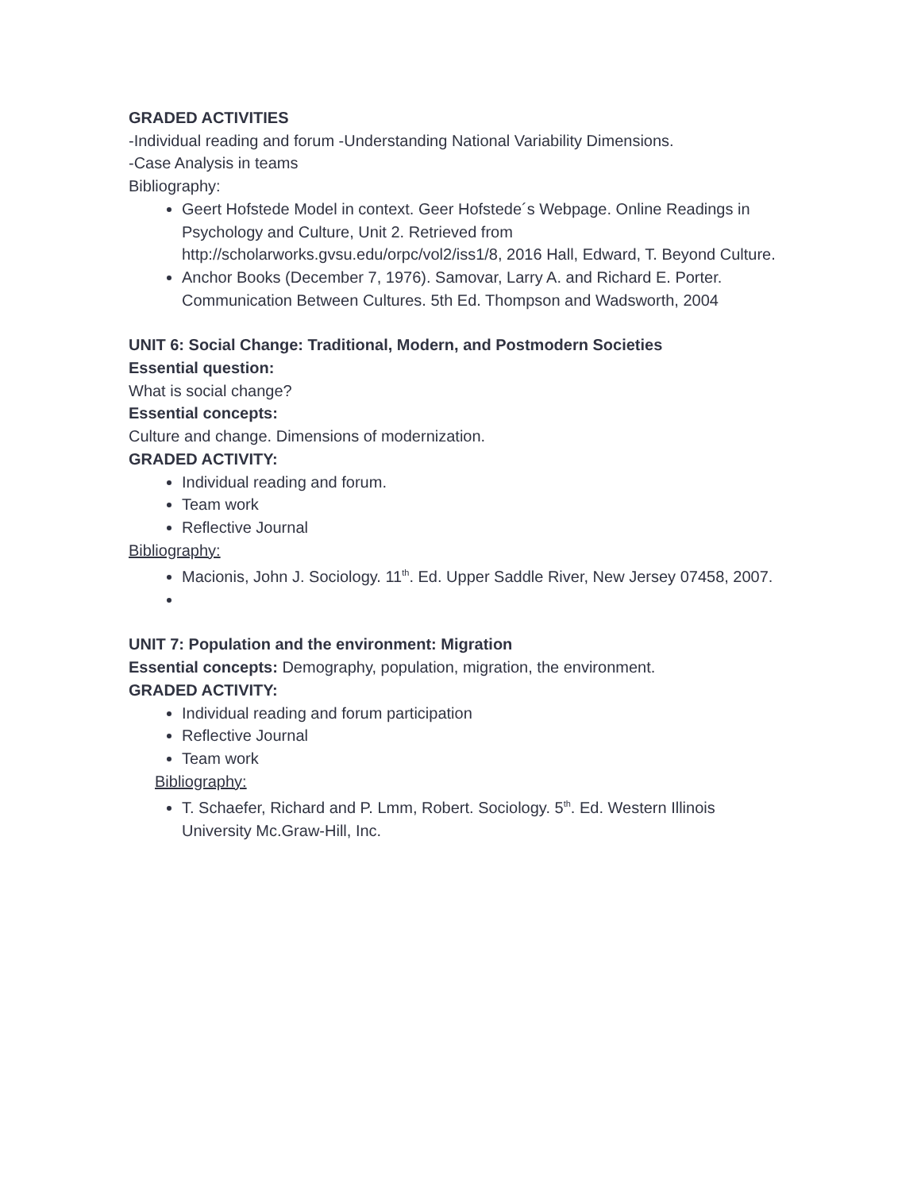GRADED ACTIVITIES
-Individual reading and forum -Understanding National Variability Dimensions.
-Case Analysis in teams
Bibliography:
Geert Hofstede Model in context. Geer Hofstede´s Webpage. Online Readings in Psychology and Culture, Unit 2. Retrieved from http://scholarworks.gvsu.edu/orpc/vol2/iss1/8, 2016 Hall, Edward, T. Beyond Culture.
Anchor Books (December 7, 1976). Samovar, Larry A. and Richard E. Porter. Communication Between Cultures. 5th Ed. Thompson and Wadsworth, 2004
UNIT 6: Social Change: Traditional, Modern, and Postmodern Societies
Essential question:
What is social change?
Essential concepts:
Culture and change. Dimensions of modernization.
GRADED ACTIVITY:
Individual reading and forum.
Team work
Reflective Journal
Bibliography:
Macionis, John J. Sociology. 11<sup>th</sup>. Ed. Upper Saddle River, New Jersey 07458, 2007.
UNIT 7: Population and the environment: Migration
Essential concepts: Demography, population, migration, the environment.
GRADED ACTIVITY:
Individual reading and forum participation
Reflective Journal
Team work
Bibliography:
T. Schaefer, Richard and P. Lmm, Robert. Sociology. 5<sup>th</sup>. Ed. Western Illinois University Mc.Graw-Hill, Inc.